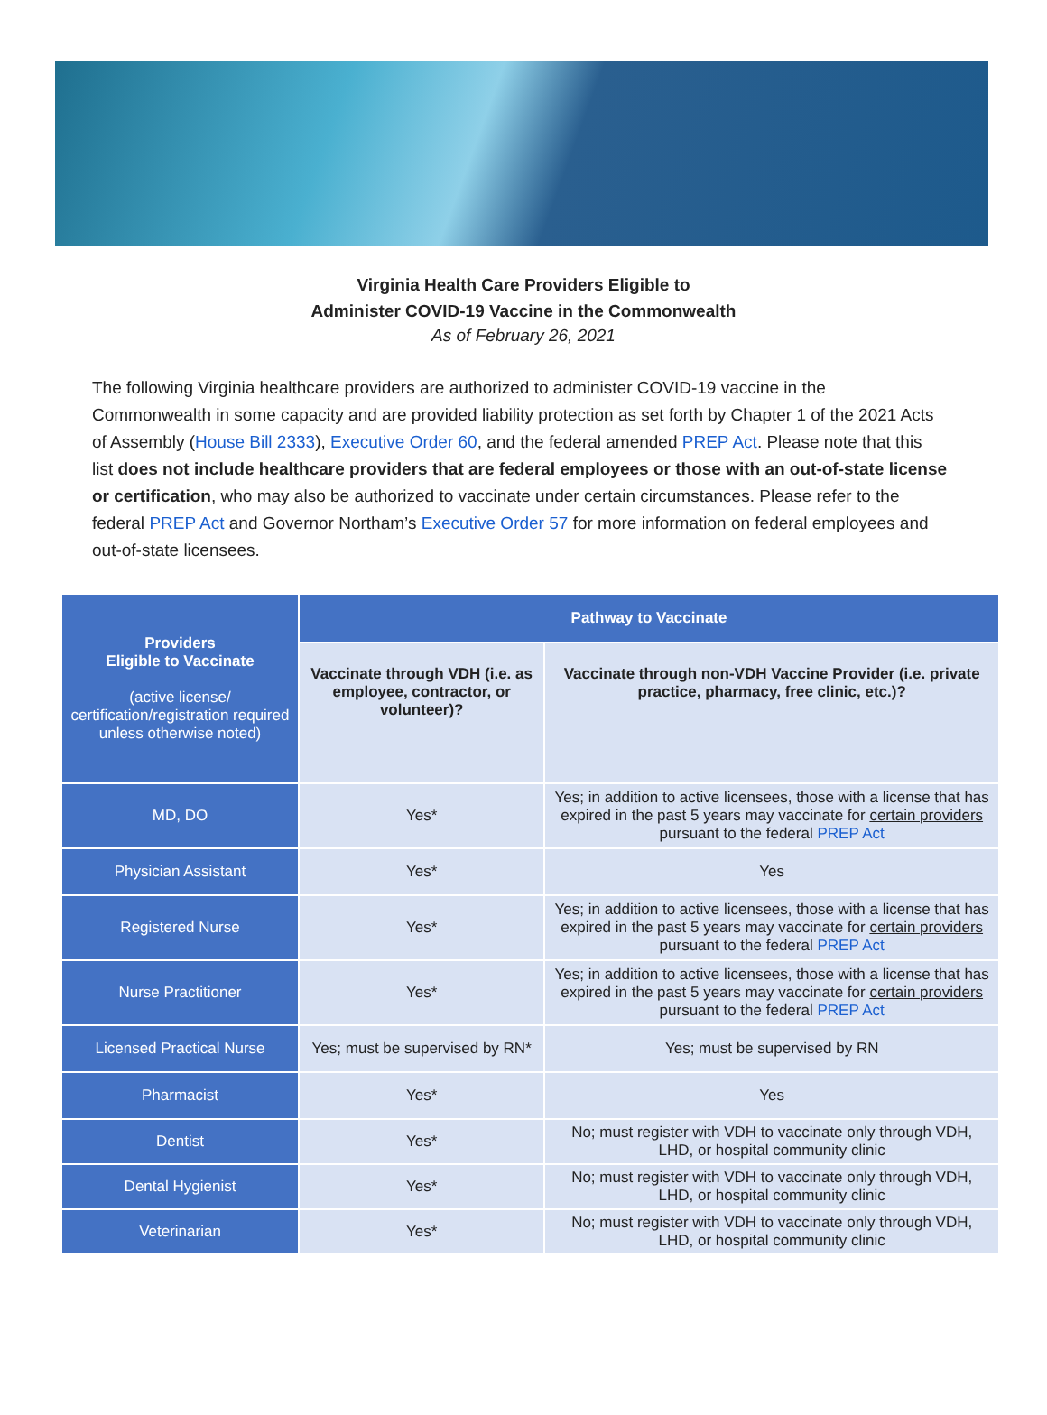Virginia Health Care Providers Eligible to
Administer COVID-19 Vaccine in the Commonwealth
As of February 26, 2021
The following Virginia healthcare providers are authorized to administer COVID-19 vaccine in the Commonwealth in some capacity and are provided liability protection as set forth by Chapter 1 of the 2021 Acts of Assembly (House Bill 2333), Executive Order 60, and the federal amended PREP Act. Please note that this list does not include healthcare providers that are federal employees or those with an out-of-state license or certification, who may also be authorized to vaccinate under certain circumstances. Please refer to the federal PREP Act and Governor Northam’s Executive Order 57 for more information on federal employees and out-of-state licensees.
| Providers Eligible to Vaccinate (active license/ certification/registration required unless otherwise noted) | Pathway to Vaccinate | |
| --- | --- | --- |
| | Vaccinate through VDH (i.e. as employee, contractor, or volunteer)? | Vaccinate through non-VDH Vaccine Provider (i.e. private practice, pharmacy, free clinic, etc.)? |
| MD, DO | Yes* | Yes; in addition to active licensees, those with a license that has expired in the past 5 years may vaccinate for certain providers pursuant to the federal PREP Act |
| Physician Assistant | Yes* | Yes |
| Registered Nurse | Yes* | Yes; in addition to active licensees, those with a license that has expired in the past 5 years may vaccinate for certain providers pursuant to the federal PREP Act |
| Nurse Practitioner | Yes* | Yes; in addition to active licensees, those with a license that has expired in the past 5 years may vaccinate for certain providers pursuant to the federal PREP Act |
| Licensed Practical Nurse | Yes; must be supervised by RN* | Yes; must be supervised by RN |
| Pharmacist | Yes* | Yes |
| Dentist | Yes* | No; must register with VDH to vaccinate only through VDH, LHD, or hospital community clinic |
| Dental Hygienist | Yes* | No; must register with VDH to vaccinate only through VDH, LHD, or hospital community clinic |
| Veterinarian | Yes* | No; must register with VDH to vaccinate only through VDH, LHD, or hospital community clinic |